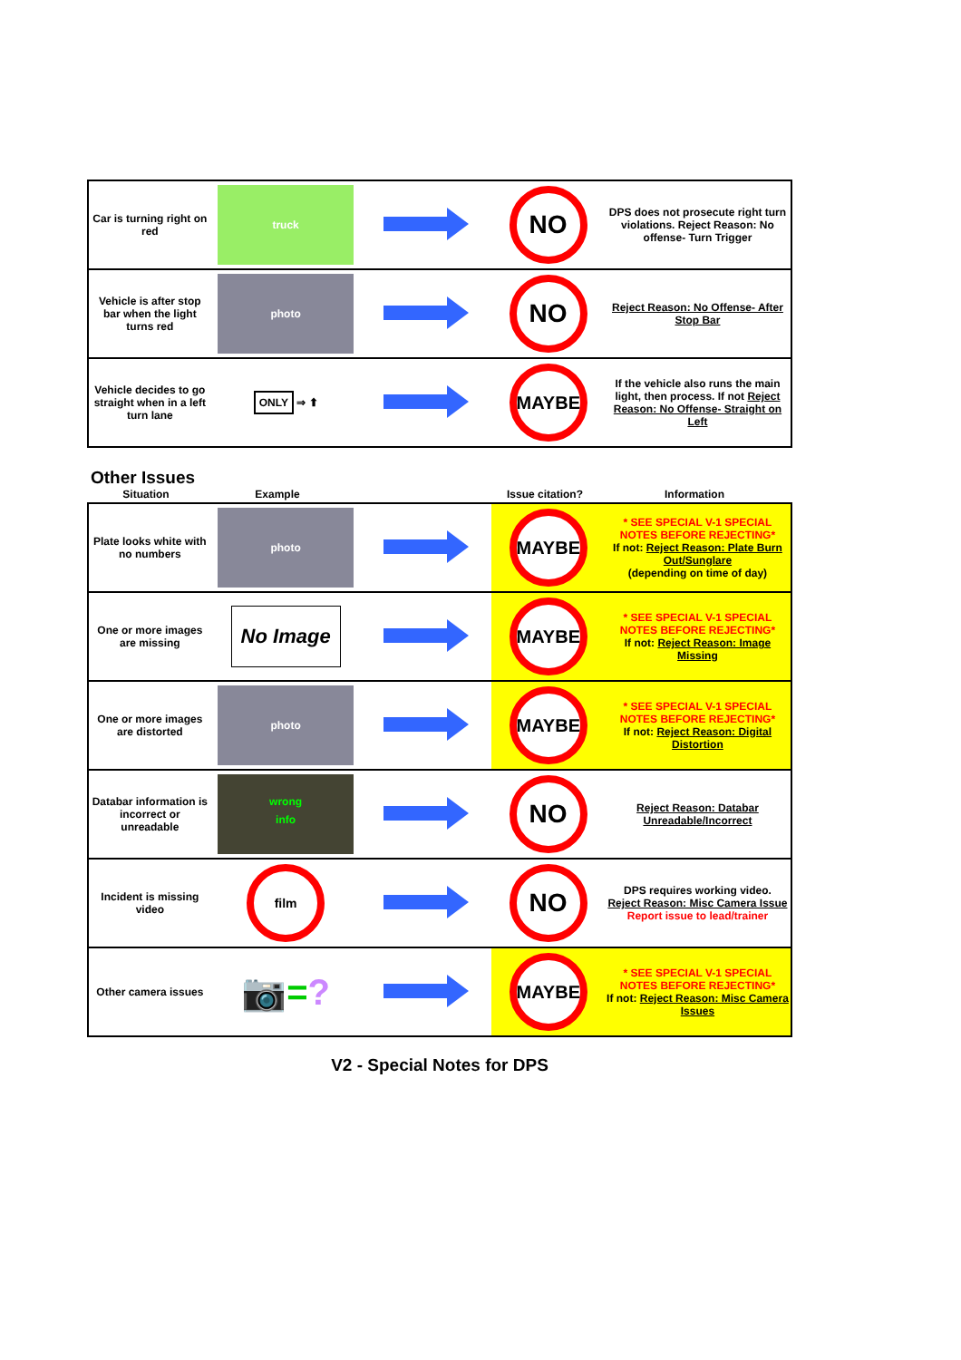| Car is turning right on red | truck | | NO | DPS does not prosecute right turn violations. Reject Reason: No offense- Turn Trigger |
| Vehicle is after stop bar when the light turns red | photo | | NO | Reject Reason: No Offense- After Stop Bar |
| Vehicle decides to go straight when in a left turn lane | ONLY ⇒ ⬆ | | MAYBE | If the vehicle also runs the main light, then process. If not Reject Reason: No Offense- Straight on Left |
Other Issues
Situation Example Issue citation? Information
| Plate looks white with no numbers | photo | | MAYBE | * SEE SPECIAL V-1 SPECIAL NOTES BEFORE REJECTING* If not: Reject Reason: Plate Burn Out/Sunglare (depending on time of day) |
| One or more images are missing | No Image | | MAYBE | * SEE SPECIAL V-1 SPECIAL NOTES BEFORE REJECTING* If not: Reject Reason: Image Missing |
| One or more images are distorted | photo | | MAYBE | * SEE SPECIAL V-1 SPECIAL NOTES BEFORE REJECTING* If not: Reject Reason: Digital Distortion |
| Databar information is incorrect or unreadable | wrong info | | NO | Reject Reason: Databar Unreadable/Incorrect |
| Incident is missing video | film | | NO | DPS requires working video. Reject Reason: Misc Camera Issue Report issue to lead/trainer |
| Other camera issues | 📷 = ? | | MAYBE | * SEE SPECIAL V-1 SPECIAL NOTES BEFORE REJECTING* If not: Reject Reason: Misc Camera Issues |
V2 - Special Notes for DPS